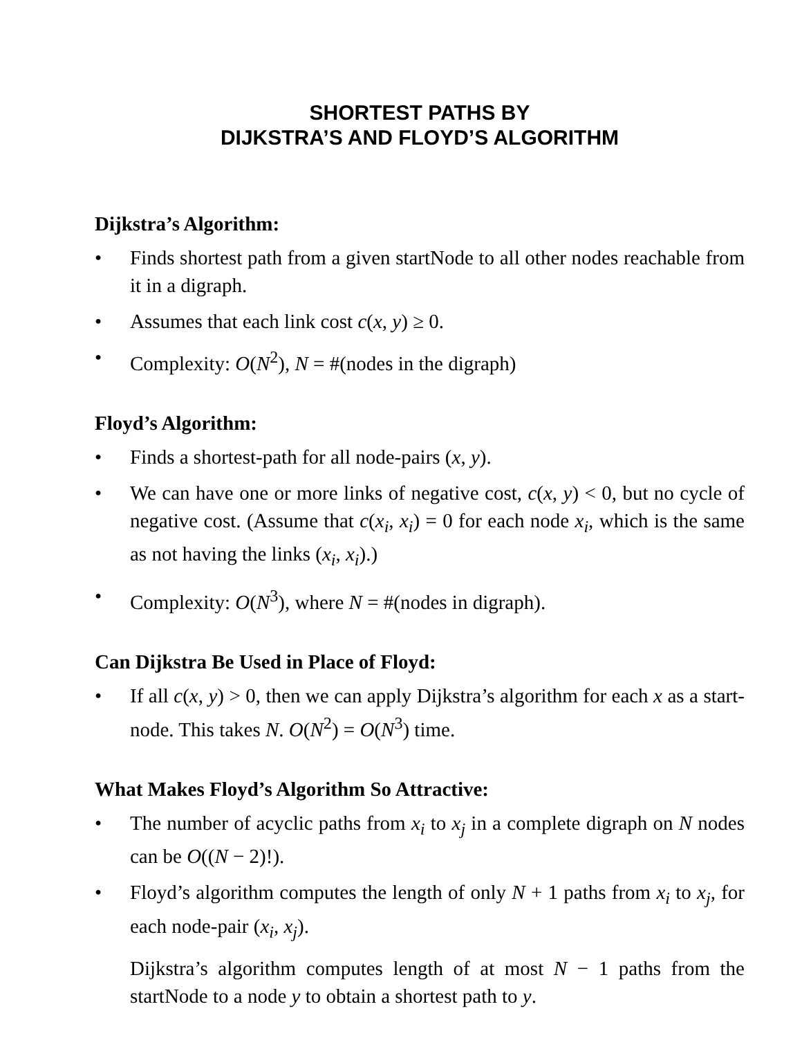SHORTEST PATHS BY
DIJKSTRA’S AND FLOYD’S ALGORITHM
Dijkstra’s Algorithm:
• Finds shortest path from a given startNode to all other nodes reachable from it in a digraph.
• Assumes that each link cost c(x, y) ≥ 0.
• Complexity: O(N<sup>2</sup>), N = #(nodes in the digraph)
Floyd’s Algorithm:
• Finds a shortest-path for all node-pairs (x, y).
• We can have one or more links of negative cost, c(x, y) < 0, but no cycle of negative cost. (Assume that c(x<sub>i</sub>, x<sub>i</sub>) = 0 for each node x<sub>i</sub>, which is the same as not having the links (x<sub>i</sub>, x<sub>i</sub>).)
• Complexity: O(N<sup>3</sup>), where N = #(nodes in digraph).
Can Dijkstra Be Used in Place of Floyd:
• If all c(x, y) > 0, then we can apply Dijkstra’s algorithm for each x as a start-node. This takes N. O(N<sup>2</sup>) = O(N<sup>3</sup>) time.
What Makes Floyd’s Algorithm So Attractive:
• The number of acyclic paths from x<sub>i</sub> to x<sub>j</sub> in a complete digraph on N nodes can be O((N − 2)!).
• Floyd’s algorithm computes the length of only N + 1 paths from x<sub>i</sub> to x<sub>j</sub>, for each node-pair (x<sub>i</sub>, x<sub>j</sub>).
Dijkstra’s algorithm computes length of at most N − 1 paths from the startNode to a node y to obtain a shortest path to y.